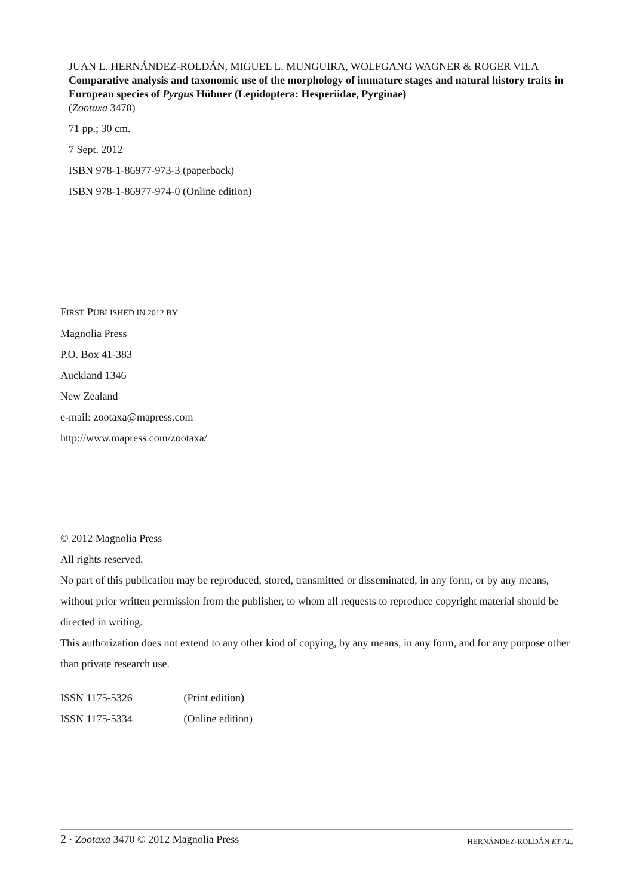JUAN L. HERNÁNDEZ-ROLDÁN, MIGUEL L. MUNGUIRA, WOLFGANG WAGNER & ROGER VILA
Comparative analysis and taxonomic use of the morphology of immature stages and natural history traits in European species of Pyrgus Hübner (Lepidoptera: Hesperiidae, Pyrginae)
(Zootaxa 3470)
71 pp.; 30 cm.
7 Sept. 2012
ISBN 978-1-86977-973-3 (paperback)
ISBN 978-1-86977-974-0 (Online edition)
FIRST PUBLISHED IN 2012 BY
Magnolia Press
P.O. Box 41-383
Auckland 1346
New Zealand
e-mail: zootaxa@mapress.com
http://www.mapress.com/zootaxa/
© 2012 Magnolia Press
All rights reserved.
No part of this publication may be reproduced, stored, transmitted or disseminated, in any form, or by any means, without prior written permission from the publisher, to whom all requests to reproduce copyright material should be directed in writing.
This authorization does not extend to any other kind of copying, by any means, in any form, and for any purpose other than private research use.
ISSN 1175-5326 (Print edition)
ISSN 1175-5334 (Online edition)
2 · Zootaxa 3470 © 2012 Magnolia Press
HERNÁNDEZ-ROLDÁN ET AL.